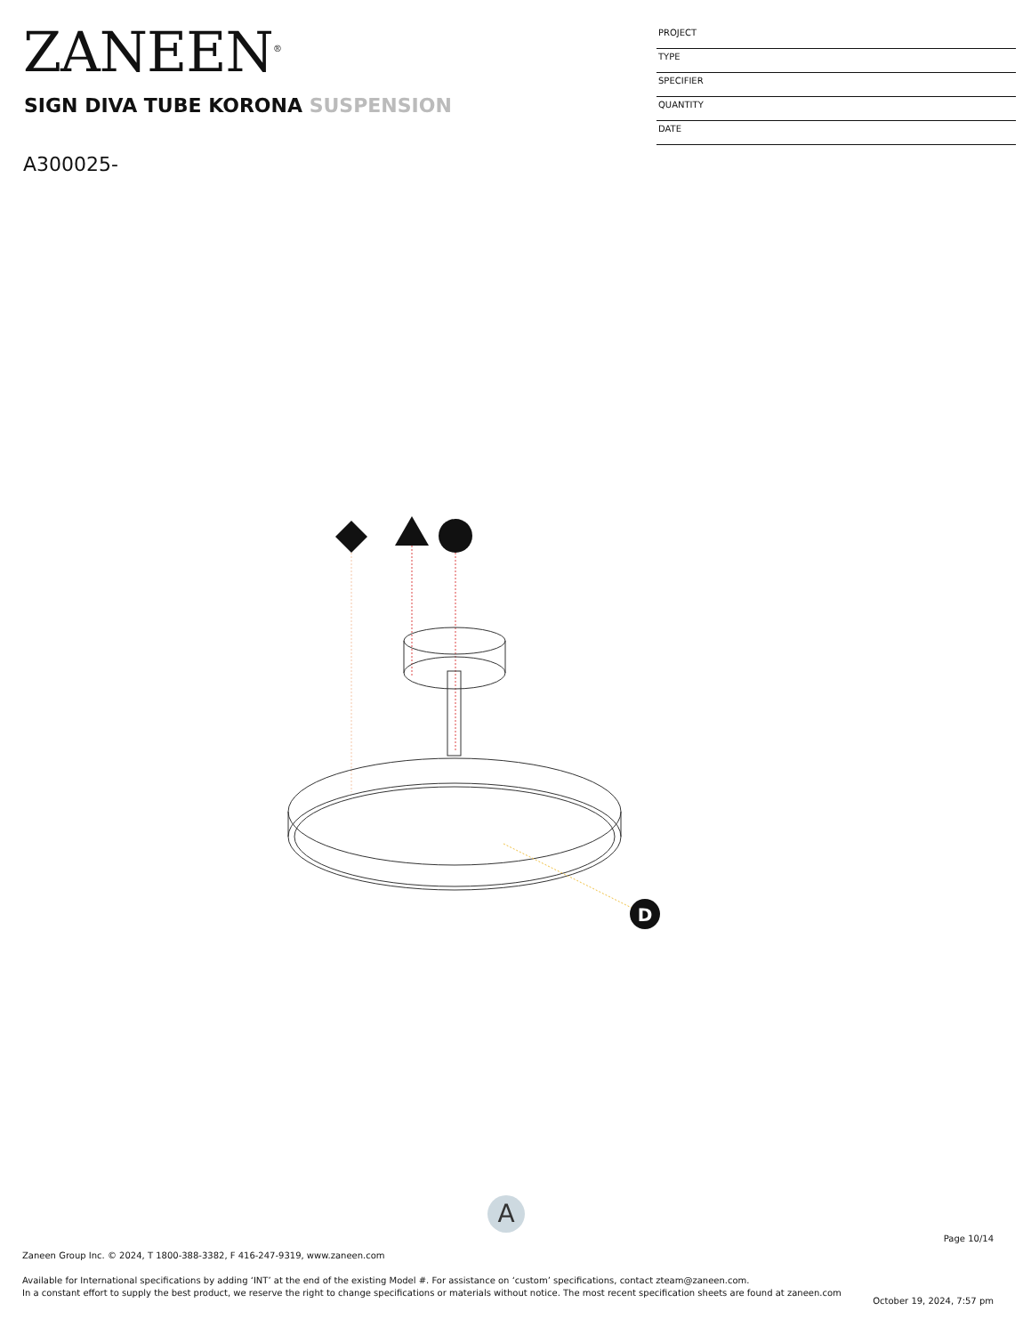ZANEEN<sup>®</sup>
SIGN DIVA TUBE KORONA SUSPENSION
A300025-
PROJECT
TYPE
SPECIFIER
QUANTITY
DATE
D
A
Page 10/14
Zaneen Group Inc. © 2024, T 1800-388-3382, F 416-247-9319, www.zaneen.com
Available for International specifications by adding ‘INT’ at the end of the existing Model #. For assistance on ‘custom’ specifications, contact zteam@zaneen.com.
In a constant effort to supply the best product, we reserve the right to change specifications or materials without notice. The most recent specification sheets are found at zaneen.com
October 19, 2024, 7:57 pm